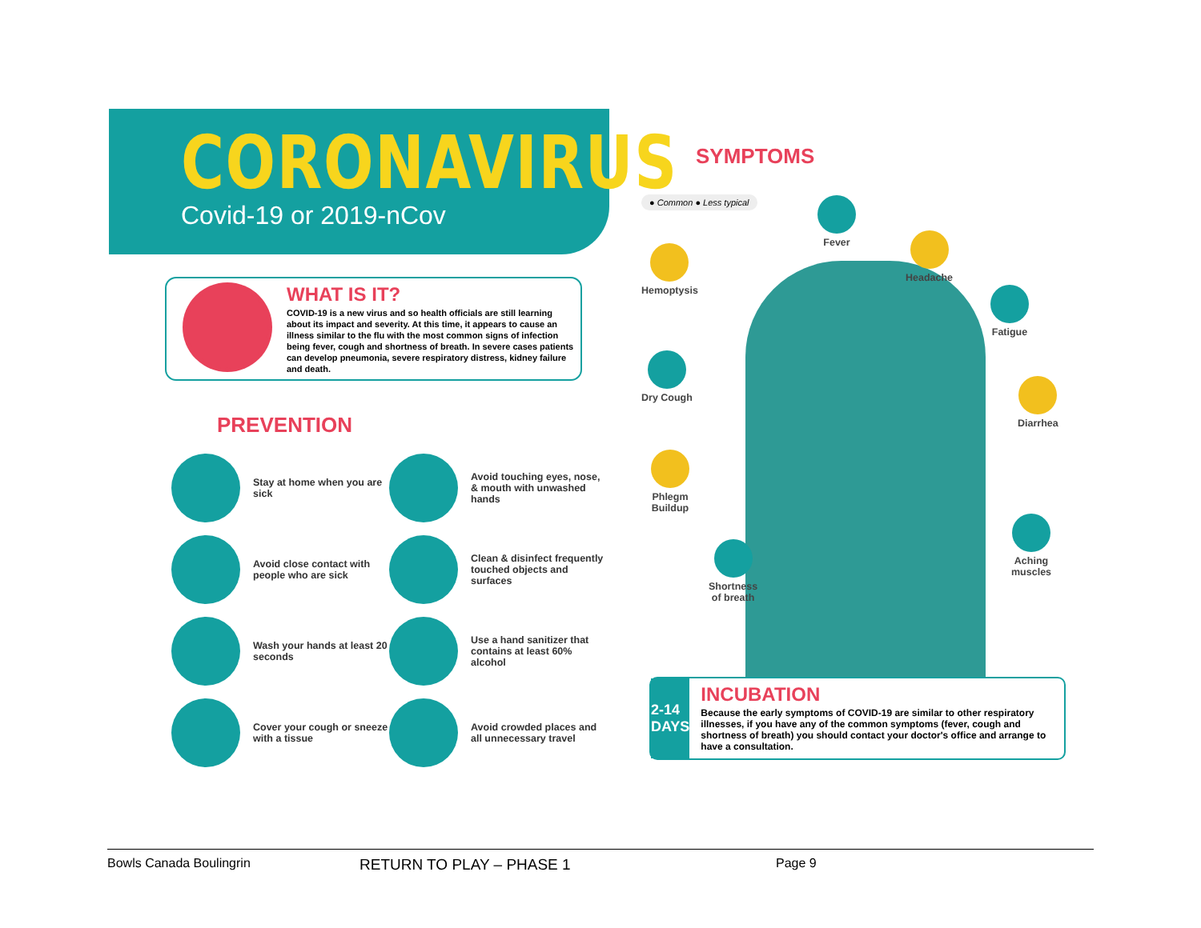CORONAVIRUS
Covid-19 or 2019-nCov
WHAT IS IT?
COVID-19 is a new virus and so health officials are still learning about its impact and severity. At this time, it appears to cause an illness similar to the flu with the most common signs of infection being fever, cough and shortness of breath. In severe cases patients can develop pneumonia, severe respiratory distress, kidney failure and death.
PREVENTION
Stay at home when you are sick
Avoid touching eyes, nose, & mouth with unwashed hands
Avoid close contact with people who are sick
Clean & disinfect frequently touched objects and surfaces
Wash your hands at least 20 seconds
Use a hand sanitizer that contains at least 60% alcohol
Cover your cough or sneeze with a tissue
Avoid crowded places and all unnecessary travel
SYMPTOMS
● Common ● Less typical
Fever
Hemoptysis
Headache
Fatigue
Dry Cough
Diarrhea
Phlegm
Buildup
Aching
muscles
Shortness
of breath
2-14
DAYS
INCUBATION
Because the early symptoms of COVID-19 are similar to other respiratory illnesses, if you have any of the common symptoms (fever, cough and shortness of breath) you should contact your doctor's office and arrange to have a consultation.
Bowls Canada Boulingrin RETURN TO PLAY – PHASE 1 Page 9